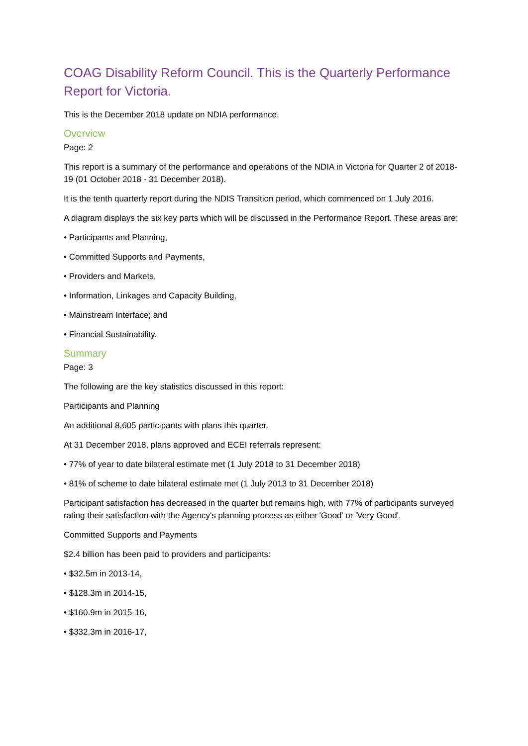COAG Disability Reform Council. This is the Quarterly Performance Report for Victoria.
This is the December 2018 update on NDIA performance.
Overview
Page: 2
This report is a summary of the performance and operations of the NDIA in Victoria for Quarter 2 of 2018-19 (01 October 2018 - 31 December 2018).
It is the tenth quarterly report during the NDIS Transition period, which commenced on 1 July 2016.
A diagram displays the six key parts which will be discussed in the Performance Report. These areas are:
• Participants and Planning,
• Committed Supports and Payments,
• Providers and Markets,
• Information, Linkages and Capacity Building,
• Mainstream Interface; and
• Financial Sustainability.
Summary
Page: 3
The following are the key statistics discussed in this report:
Participants and Planning
An additional 8,605 participants with plans this quarter.
At 31 December 2018, plans approved and ECEI referrals represent:
• 77% of year to date bilateral estimate met (1 July 2018 to 31 December 2018)
• 81% of scheme to date bilateral estimate met (1 July 2013 to 31 December 2018)
Participant satisfaction has decreased in the quarter but remains high, with 77% of participants surveyed rating their satisfaction with the Agency's planning process as either 'Good' or 'Very Good'.
Committed Supports and Payments
$2.4 billion has been paid to providers and participants:
• $32.5m in 2013-14,
• $128.3m in 2014-15,
• $160.9m in 2015-16,
• $332.3m in 2016-17,